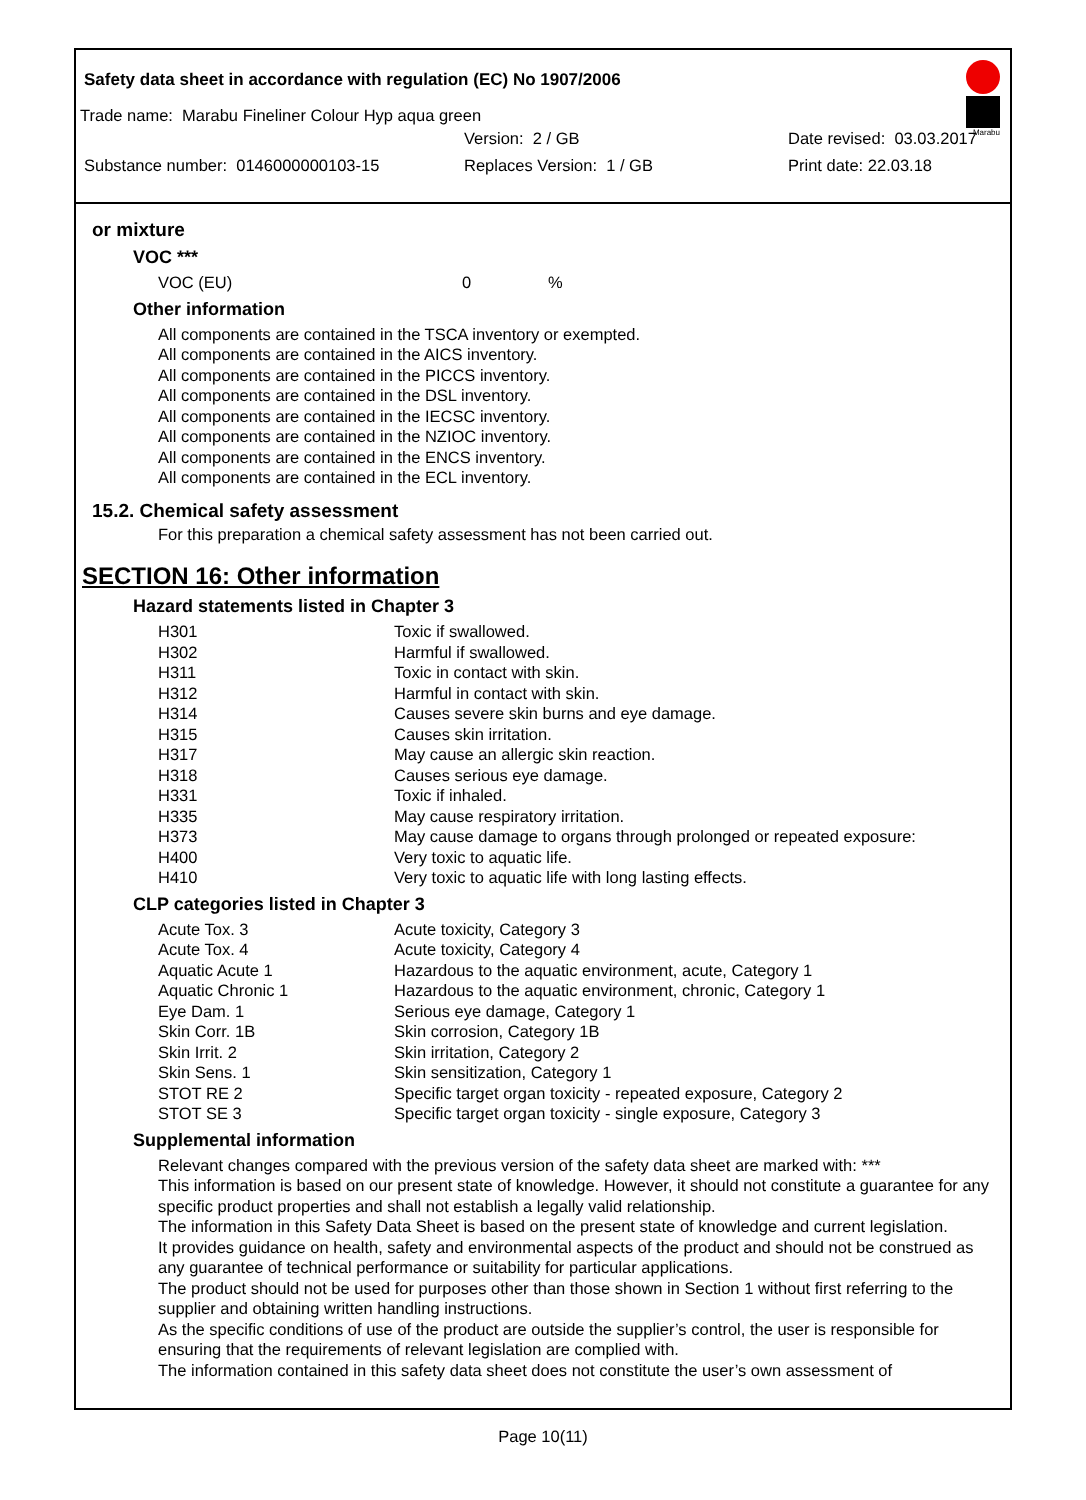Safety data sheet in accordance with regulation (EC) No 1907/2006
Marabu
Trade name: Marabu Fineliner Colour Hyp aqua green
Version: 2 / GB Date revised: 03.03.2017
Substance number: 0146000000103-15 Replaces Version: 1 / GB Print date: 22.03.18
or mixture
VOC ***
| VOC (EU) | 0 | % |
Other information
All components are contained in the TSCA inventory or exempted.
All components are contained in the AICS inventory.
All components are contained in the PICCS inventory.
All components are contained in the DSL inventory.
All components are contained in the IECSC inventory.
All components are contained in the NZIOC inventory.
All components are contained in the ENCS inventory.
All components are contained in the ECL inventory.
15.2. Chemical safety assessment
For this preparation a chemical safety assessment has not been carried out.
SECTION 16: Other information
Hazard statements listed in Chapter 3
| H301 | Toxic if swallowed. |
| H302 | Harmful if swallowed. |
| H311 | Toxic in contact with skin. |
| H312 | Harmful in contact with skin. |
| H314 | Causes severe skin burns and eye damage. |
| H315 | Causes skin irritation. |
| H317 | May cause an allergic skin reaction. |
| H318 | Causes serious eye damage. |
| H331 | Toxic if inhaled. |
| H335 | May cause respiratory irritation. |
| H373 | May cause damage to organs through prolonged or repeated exposure: |
| H400 | Very toxic to aquatic life. |
| H410 | Very toxic to aquatic life with long lasting effects. |
CLP categories listed in Chapter 3
| Acute Tox. 3 | Acute toxicity, Category 3 |
| Acute Tox. 4 | Acute toxicity, Category 4 |
| Aquatic Acute 1 | Hazardous to the aquatic environment, acute, Category 1 |
| Aquatic Chronic 1 | Hazardous to the aquatic environment, chronic, Category 1 |
| Eye Dam. 1 | Serious eye damage, Category 1 |
| Skin Corr. 1B | Skin corrosion, Category 1B |
| Skin Irrit. 2 | Skin irritation, Category 2 |
| Skin Sens. 1 | Skin sensitization, Category 1 |
| STOT RE 2 | Specific target organ toxicity - repeated exposure, Category 2 |
| STOT SE 3 | Specific target organ toxicity - single exposure, Category 3 |
Supplemental information
Relevant changes compared with the previous version of the safety data sheet are marked with: ***
This information is based on our present state of knowledge. However, it should not constitute a guarantee for any specific product properties and shall not establish a legally valid relationship.
The information in this Safety Data Sheet is based on the present state of knowledge and current legislation.
It provides guidance on health, safety and environmental aspects of the product and should not be construed as any guarantee of technical performance or suitability for particular applications.
The product should not be used for purposes other than those shown in Section 1 without first referring to the supplier and obtaining written handling instructions.
As the specific conditions of use of the product are outside the supplier’s control, the user is responsible for ensuring that the requirements of relevant legislation are complied with.
The information contained in this safety data sheet does not constitute the user’s own assessment of
Page 10(11)